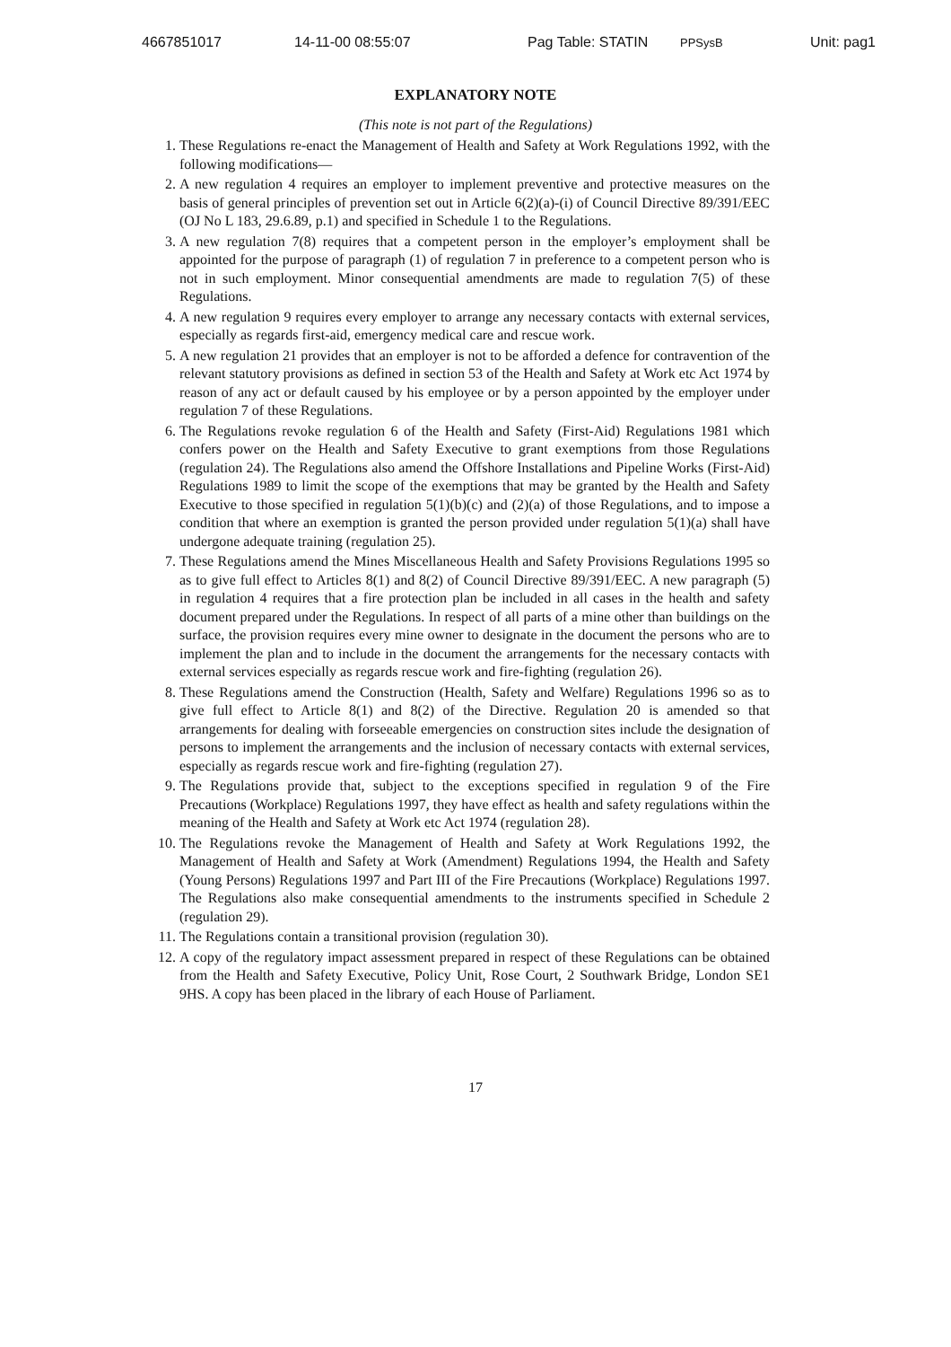4667851017 14-11-00 08:55:07 Pag Table: STATIN PPSysB Unit: pag1
EXPLANATORY NOTE
(This note is not part of the Regulations)
1. These Regulations re-enact the Management of Health and Safety at Work Regulations 1992, with the following modifications—
2. A new regulation 4 requires an employer to implement preventive and protective measures on the basis of general principles of prevention set out in Article 6(2)(a)-(i) of Council Directive 89/391/EEC (OJ No L 183, 29.6.89, p.1) and specified in Schedule 1 to the Regulations.
3. A new regulation 7(8) requires that a competent person in the employer’s employment shall be appointed for the purpose of paragraph (1) of regulation 7 in preference to a competent person who is not in such employment. Minor consequential amendments are made to regulation 7(5) of these Regulations.
4. A new regulation 9 requires every employer to arrange any necessary contacts with external services, especially as regards first-aid, emergency medical care and rescue work.
5. A new regulation 21 provides that an employer is not to be afforded a defence for contravention of the relevant statutory provisions as defined in section 53 of the Health and Safety at Work etc Act 1974 by reason of any act or default caused by his employee or by a person appointed by the employer under regulation 7 of these Regulations.
6. The Regulations revoke regulation 6 of the Health and Safety (First-Aid) Regulations 1981 which confers power on the Health and Safety Executive to grant exemptions from those Regulations (regulation 24). The Regulations also amend the Offshore Installations and Pipeline Works (First-Aid) Regulations 1989 to limit the scope of the exemptions that may be granted by the Health and Safety Executive to those specified in regulation 5(1)(b)(c) and (2)(a) of those Regulations, and to impose a condition that where an exemption is granted the person provided under regulation 5(1)(a) shall have undergone adequate training (regulation 25).
7. These Regulations amend the Mines Miscellaneous Health and Safety Provisions Regulations 1995 so as to give full effect to Articles 8(1) and 8(2) of Council Directive 89/391/EEC. A new paragraph (5) in regulation 4 requires that a fire protection plan be included in all cases in the health and safety document prepared under the Regulations. In respect of all parts of a mine other than buildings on the surface, the provision requires every mine owner to designate in the document the persons who are to implement the plan and to include in the document the arrangements for the necessary contacts with external services especially as regards rescue work and fire-fighting (regulation 26).
8. These Regulations amend the Construction (Health, Safety and Welfare) Regulations 1996 so as to give full effect to Article 8(1) and 8(2) of the Directive. Regulation 20 is amended so that arrangements for dealing with forseeable emergencies on construction sites include the designation of persons to implement the arrangements and the inclusion of necessary contacts with external services, especially as regards rescue work and fire-fighting (regulation 27).
9. The Regulations provide that, subject to the exceptions specified in regulation 9 of the Fire Precautions (Workplace) Regulations 1997, they have effect as health and safety regulations within the meaning of the Health and Safety at Work etc Act 1974 (regulation 28).
10. The Regulations revoke the Management of Health and Safety at Work Regulations 1992, the Management of Health and Safety at Work (Amendment) Regulations 1994, the Health and Safety (Young Persons) Regulations 1997 and Part III of the Fire Precautions (Workplace) Regulations 1997. The Regulations also make consequential amendments to the instruments specified in Schedule 2 (regulation 29).
11. The Regulations contain a transitional provision (regulation 30).
12. A copy of the regulatory impact assessment prepared in respect of these Regulations can be obtained from the Health and Safety Executive, Policy Unit, Rose Court, 2 Southwark Bridge, London SE1 9HS. A copy has been placed in the library of each House of Parliament.
17